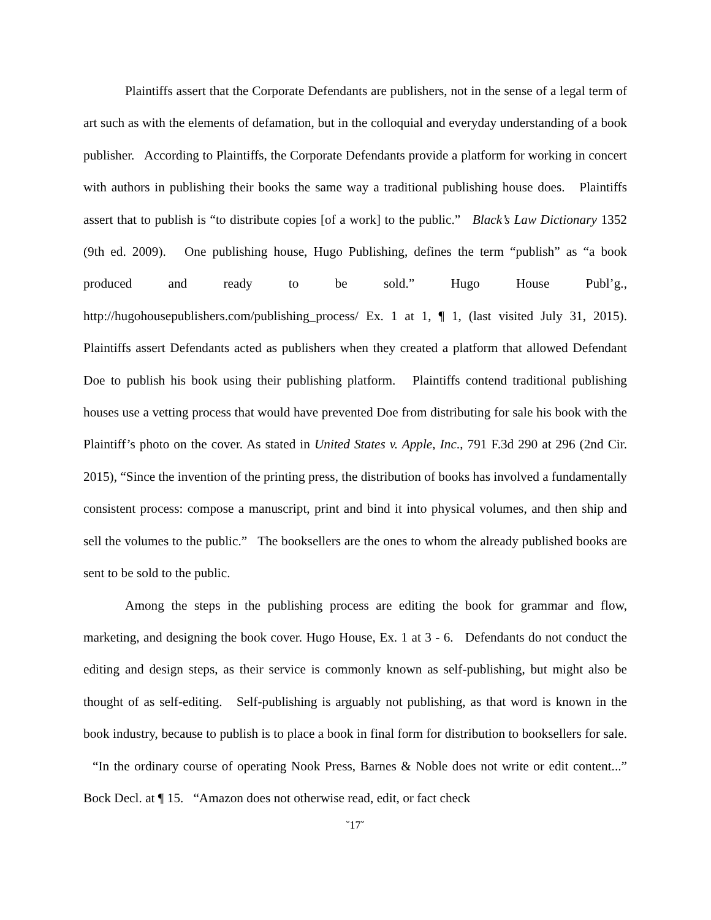Plaintiffs assert that the Corporate Defendants are publishers, not in the sense of a legal term of art such as with the elements of defamation, but in the colloquial and everyday understanding of a book publisher. According to Plaintiffs, the Corporate Defendants provide a platform for working in concert with authors in publishing their books the same way a traditional publishing house does. Plaintiffs assert that to publish is “to distribute copies [of a work] to the public.” Black’s Law Dictionary 1352 (9th ed. 2009). One publishing house, Hugo Publishing, defines the term “publish” as “a book produced and ready to be sold.” Hugo House Publ’g., http://hugohousepublishers.com/publishing_process/ Ex. 1 at 1, ¶ 1, (last visited July 31, 2015). Plaintiffs assert Defendants acted as publishers when they created a platform that allowed Defendant Doe to publish his book using their publishing platform. Plaintiffs contend traditional publishing houses use a vetting process that would have prevented Doe from distributing for sale his book with the Plaintiff’s photo on the cover. As stated in United States v. Apple, Inc., 791 F.3d 290 at 296 (2nd Cir. 2015), “Since the invention of the printing press, the distribution of books has involved a fundamentally consistent process: compose a manuscript, print and bind it into physical volumes, and then ship and sell the volumes to the public.” The booksellers are the ones to whom the already published books are sent to be sold to the public.
Among the steps in the publishing process are editing the book for grammar and flow, marketing, and designing the book cover. Hugo House, Ex. 1 at 3 - 6. Defendants do not conduct the editing and design steps, as their service is commonly known as self-publishing, but might also be thought of as self-editing. Self-publishing is arguably not publishing, as that word is known in the book industry, because to publish is to place a book in final form for distribution to booksellers for sale. “In the ordinary course of operating Nook Press, Barnes & Noble does not write or edit content...” Bock Decl. at ¶ 15. “Amazon does not otherwise read, edit, or fact check
˘17˘